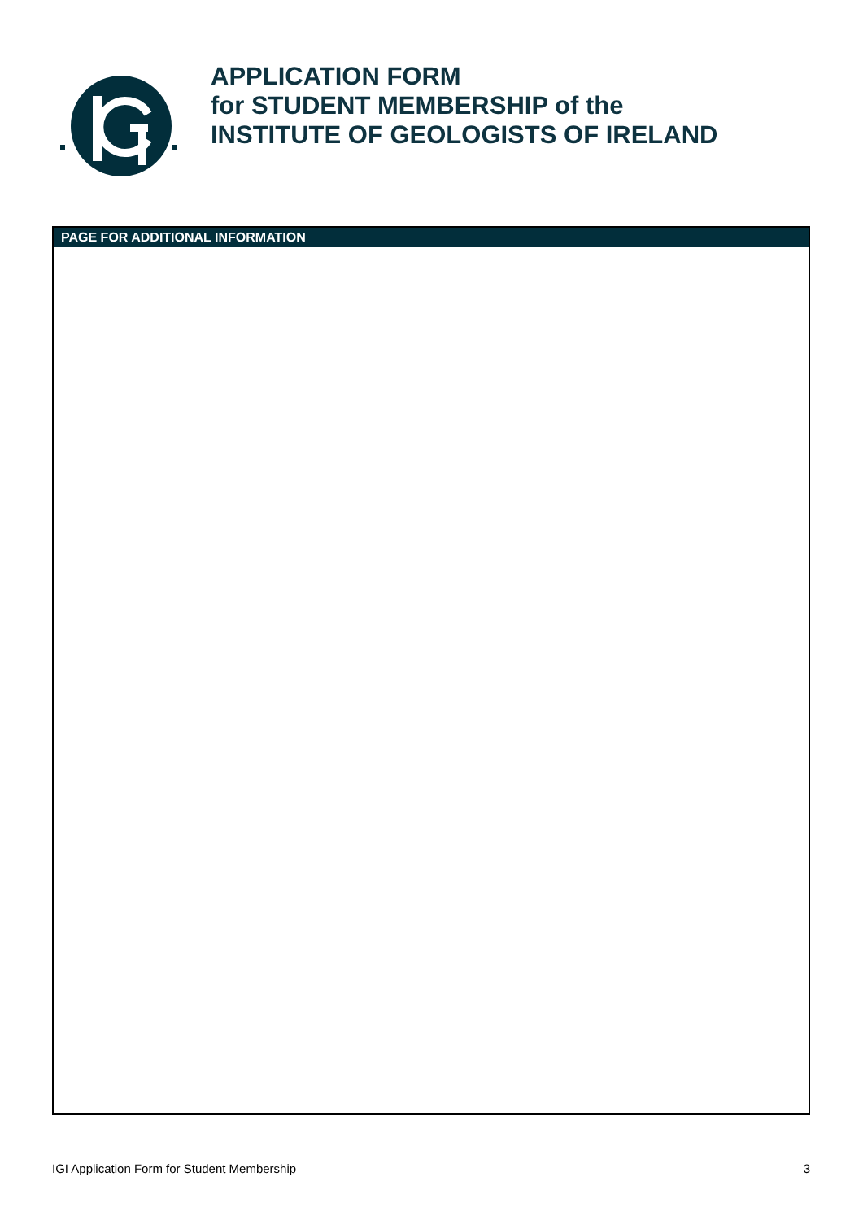APPLICATION FORM
for STUDENT MEMBERSHIP of the
INSTITUTE OF GEOLOGISTS OF IRELAND
PAGE FOR ADDITIONAL INFORMATION
IGI Application Form for Student Membership 3